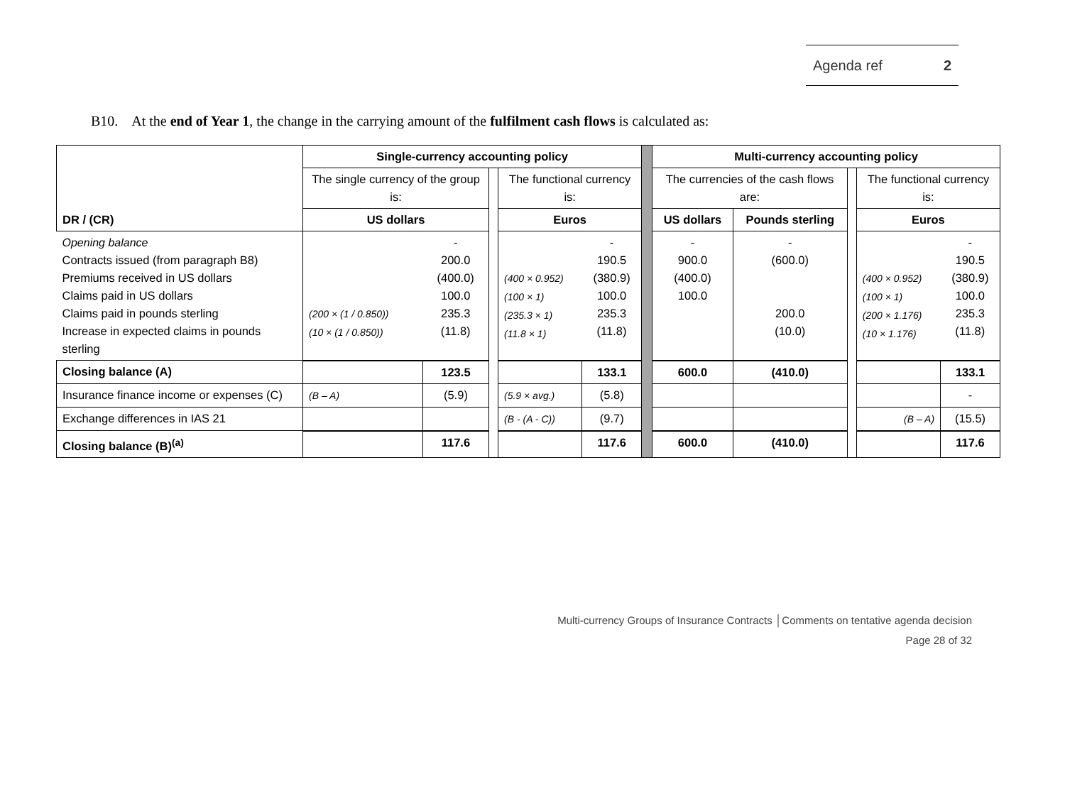Agenda ref 2
B10. At the end of Year 1, the change in the carrying amount of the fulfilment cash flows is calculated as:
| DR / (CR) | Single-currency accounting policy | | | | | | Multi-currency accounting policy | | | | |
| | The single currency of the group is: | | | The functional currency is: | | | The currencies of the cash flows are: | | | The functional currency is: | |
| | US dollars | | | Euros | | | US dollars | Pounds sterling | | Euros | |
| Opening balance Contracts issued (from paragraph B8) Premiums received in US dollars Claims paid in US dollars Claims paid in pounds sterling Increase in expected claims in pounds sterling | (200 × (1 / 0.850)) (10 × (1 / 0.850)) | - 200.0 (400.0) 100.0 235.3 (11.8) | | (400 × 0.952) (100 × 1) (235.3 × 1) (11.8 × 1) | - 190.5 (380.9) 100.0 235.3 (11.8) | | - 900.0 (400.0) 100.0 | - (600.0) 200.0 (10.0) | | (400 × 0.952) (100 × 1) (200 × 1.176) (10 × 1.176) | - 190.5 (380.9) 100.0 235.3 (11.8) |
| Closing balance (A) | | 123.5 | | | 133.1 | | 600.0 | (410.0) | | | 133.1 |
| Insurance finance income or expenses (C) | (B – A) | (5.9) | | (5.9 × avg.) | (5.8) | | | | | | - |
| Exchange differences in IAS 21 | | | | (B - (A - C)) | (9.7) | | | | | (B – A) | (15.5) |
| Closing balance (B)<sup>(a)</sup> | | 117.6 | | | 117.6 | | 600.0 | (410.0) | | | 117.6 |
Multi-currency Groups of Insurance Contracts │Comments on tentative agenda decision
Page 28 of 32